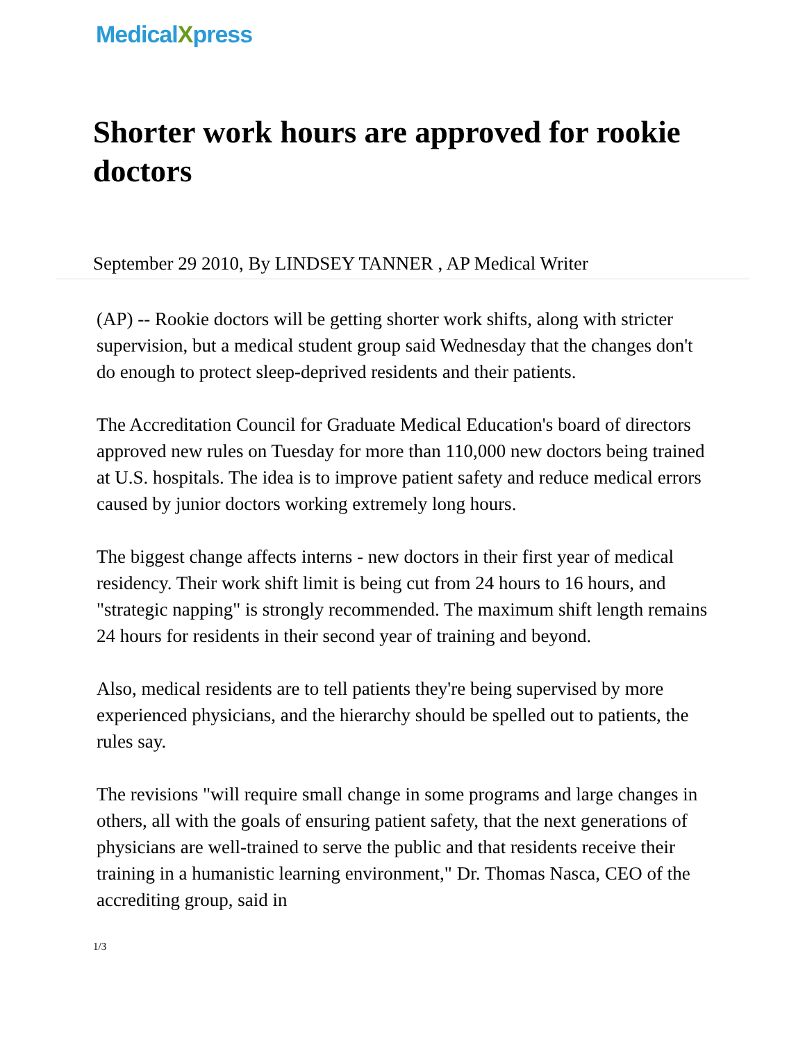MedicalXpress
Shorter work hours are approved for rookie doctors
September 29 2010, By LINDSEY TANNER , AP Medical Writer
(AP) -- Rookie doctors will be getting shorter work shifts, along with stricter supervision, but a medical student group said Wednesday that the changes don't do enough to protect sleep-deprived residents and their patients.
The Accreditation Council for Graduate Medical Education's board of directors approved new rules on Tuesday for more than 110,000 new doctors being trained at U.S. hospitals. The idea is to improve patient safety and reduce medical errors caused by junior doctors working extremely long hours.
The biggest change affects interns - new doctors in their first year of medical residency. Their work shift limit is being cut from 24 hours to 16 hours, and "strategic napping" is strongly recommended. The maximum shift length remains 24 hours for residents in their second year of training and beyond.
Also, medical residents are to tell patients they're being supervised by more experienced physicians, and the hierarchy should be spelled out to patients, the rules say.
The revisions "will require small change in some programs and large changes in others, all with the goals of ensuring patient safety, that the next generations of physicians are well-trained to serve the public and that residents receive their training in a humanistic learning environment," Dr. Thomas Nasca, CEO of the accrediting group, said in
1/3